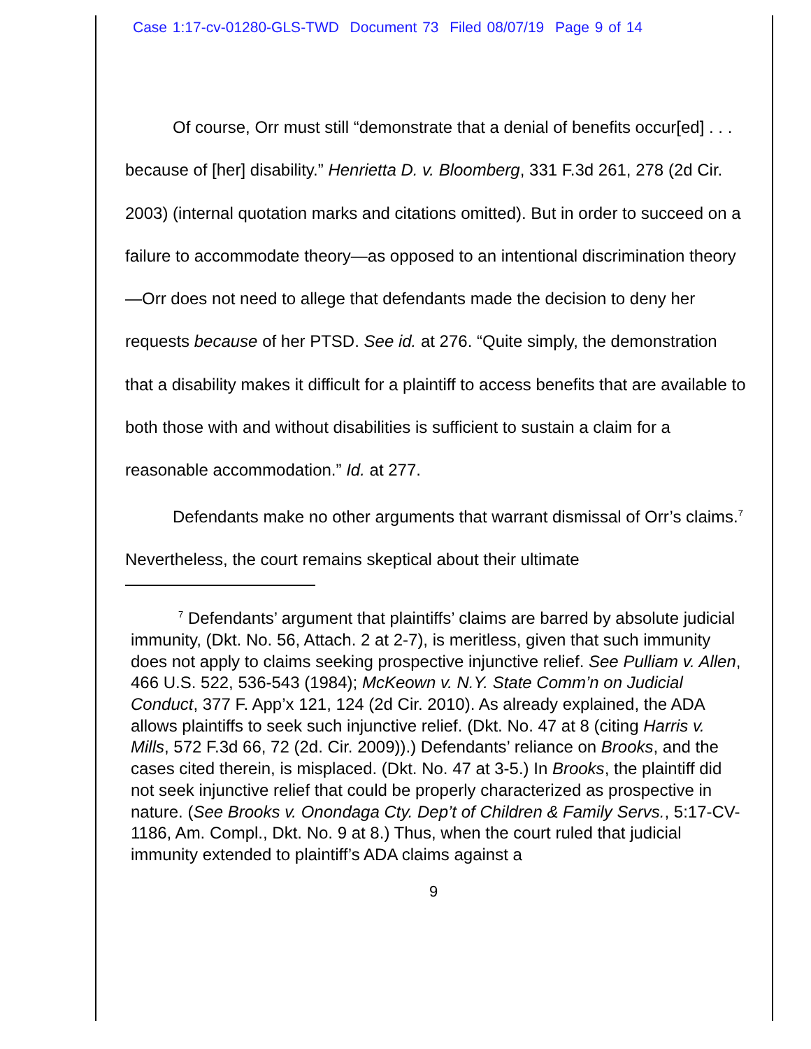Case 1:17-cv-01280-GLS-TWD Document 73 Filed 08/07/19 Page 9 of 14
Of course, Orr must still “demonstrate that a denial of benefits occur[ed] . . . because of [her] disability.” Henrietta D. v. Bloomberg, 331 F.3d 261, 278 (2d Cir. 2003) (internal quotation marks and citations omitted). But in order to succeed on a failure to accommodate theory—as opposed to an intentional discrimination theory—Orr does not need to allege that defendants made the decision to deny her requests because of her PTSD. See id. at 276. “Quite simply, the demonstration that a disability makes it difficult for a plaintiff to access benefits that are available to both those with and without disabilities is sufficient to sustain a claim for a reasonable accommodation.” Id. at 277.
Defendants make no other arguments that warrant dismissal of Orr’s claims.<sup>7</sup> Nevertheless, the court remains skeptical about their ultimate
<sup>7</sup> Defendants’ argument that plaintiffs’ claims are barred by absolute judicial immunity, (Dkt. No. 56, Attach. 2 at 2-7), is meritless, given that such immunity does not apply to claims seeking prospective injunctive relief. See Pulliam v. Allen, 466 U.S. 522, 536-543 (1984); McKeown v. N.Y. State Comm’n on Judicial Conduct, 377 F. App’x 121, 124 (2d Cir. 2010). As already explained, the ADA allows plaintiffs to seek such injunctive relief. (Dkt. No. 47 at 8 (citing Harris v. Mills, 572 F.3d 66, 72 (2d. Cir. 2009)).) Defendants’ reliance on Brooks, and the cases cited therein, is misplaced. (Dkt. No. 47 at 3-5.) In Brooks, the plaintiff did not seek injunctive relief that could be properly characterized as prospective in nature. (See Brooks v. Onondaga Cty. Dep’t of Children & Family Servs., 5:17-CV-1186, Am. Compl., Dkt. No. 9 at 8.) Thus, when the court ruled that judicial immunity extended to plaintiff’s ADA claims against a
9